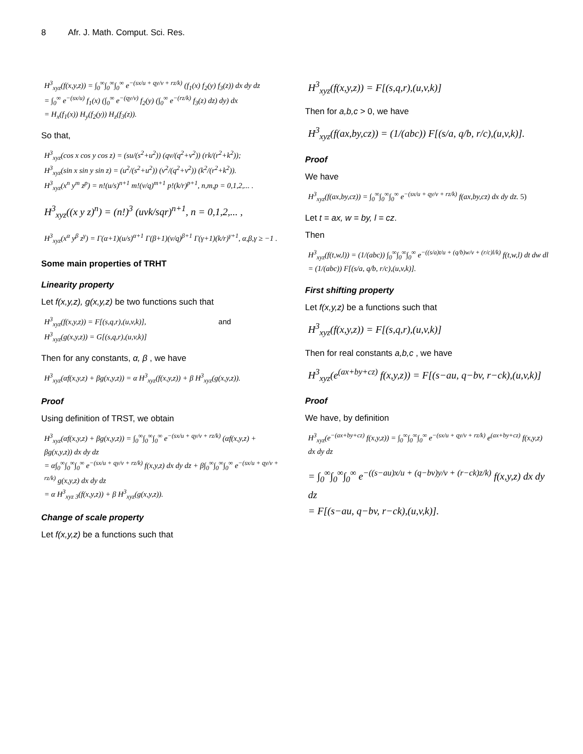8 Afr. J. Math. Comput. Sci. Res.
H<sup>3</sup><sub>xyz</sub>(f(x,y,z)) = ∫<sub>0</sub><sup>∞</sup>∫<sub>0</sub><sup>∞</sup>∫<sub>0</sub><sup>∞</sup> e<sup>−(sx/u + qy/v + rz/k)</sup> (f<sub>1</sub>(x) f<sub>2</sub>(y) f<sub>3</sub>(z)) dx dy dz
= ∫<sub>0</sub><sup>∞</sup> e<sup>−(sx/u)</sup> f<sub>1</sub>(x) (∫<sub>0</sub><sup>∞</sup> e<sup>−(qy/v)</sup> f<sub>2</sub>(y) (∫<sub>0</sub><sup>∞</sup> e<sup>−(rz/k)</sup> f<sub>3</sub>(z) dz) dy) dx
= H<sub>x</sub>(f<sub>1</sub>(x)) H<sub>y</sub>(f<sub>2</sub>(y)) H<sub>z</sub>(f<sub>3</sub>(z)).
So that,
H<sup>3</sup><sub>xyz</sub>(cos x cos y cos z) = (su/(s<sup>2</sup>+u<sup>2</sup>)) (qv/(q<sup>2</sup>+v<sup>2</sup>)) (rk/(r<sup>2</sup>+k<sup>2</sup>));
H<sup>3</sup><sub>xyz</sub>(sin x sin y sin z) = (u<sup>2</sup>/(s<sup>2</sup>+u<sup>2</sup>)) (v<sup>2</sup>/(q<sup>2</sup>+v<sup>2</sup>)) (k<sup>2</sup>/(r<sup>2</sup>+k<sup>2</sup>)).
H<sup>3</sup><sub>xyz</sub>(x<sup>n</sup> y<sup>m</sup> z<sup>p</sup>) = n!(u/s)<sup>n+1</sup> m!(v/q)<sup>m+1</sup> p!(k/r)<sup>p+1</sup>, n,m,p = 0,1,2,... .
H<sup>3</sup><sub>xyz</sub>((x y z)<sup>n</sup>) = (n!)<sup>3</sup> (uvk/sqr)<sup>n+1</sup>, n = 0,1,2,... ,
H<sup>3</sup><sub>xyz</sub>(x<sup>α</sup> y<sup>β</sup> z<sup>γ</sup>) = Γ(α+1)(u/s)<sup>α+1</sup> Γ(β+1)(v/q)<sup>β+1</sup> Γ(γ+1)(k/r)<sup>γ+1</sup>, α,β,γ ≥ −1 .
Some main properties of TRHT
Linearity property
Let f(x,y,z), g(x,y,z) be two functions such that
H<sup>3</sup><sub>xyz</sub>(f(x,y,z)) = F[(s,q,r),(u,v,k)], and
H<sup>3</sup><sub>xyz</sub>(g(x,y,z)) = G[(s,q,r),(u,v,k)]
Then for any constants, α, β , we have
H<sup>3</sup><sub>xyz</sub>(αf(x,y,z) + βg(x,y,z)) = α H<sup>3</sup><sub>xyz</sub>(f(x,y,z)) + β H<sup>3</sup><sub>xyz</sub>(g(x,y,z)).
Proof
Using definition of TRST, we obtain
H<sup>3</sup><sub>xyz</sub>(αf(x,y,z) + βg(x,y,z)) = ∫<sub>0</sub><sup>∞</sup>∫<sub>0</sub><sup>∞</sup>∫<sub>0</sub><sup>∞</sup> e<sup>−(sx/u + qy/v + rz/k)</sup> (αf(x,y,z) + βg(x,y,z)) dx dy dz
= α∫<sub>0</sub><sup>∞</sup>∫<sub>0</sub><sup>∞</sup>∫<sub>0</sub><sup>∞</sup> e<sup>−(sx/u + qy/v + rz/k)</sup> f(x,y,z) dx dy dz + β∫<sub>0</sub><sup>∞</sup>∫<sub>0</sub><sup>∞</sup>∫<sub>0</sub><sup>∞</sup> e<sup>−(sx/u + qy/v + rz/k)</sup> g(x,y,z) dx dy dz
= α H<sup>3</sup><sub>xyz 3</sub>(f(x,y,z)) + β H<sup>3</sup><sub>xyz</sub>(g(x,y,z)).
Change of scale property
Let f(x,y,z) be a functions such that
H<sup>3</sup><sub>xyz</sub>(f(x,y,z)) = F[(s,q,r),(u,v,k)]
Then for a,b,c > 0, we have
H<sup>3</sup><sub>xyz</sub>(f(ax,by,cz)) = (1/(abc)) F[(s/a, q/b, r/c),(u,v,k)].
Proof
We have
H<sup>3</sup><sub>xyz</sub>(f(ax,by,cz)) = ∫<sub>0</sub><sup>∞</sup>∫<sub>0</sub><sup>∞</sup>∫<sub>0</sub><sup>∞</sup> e<sup>−(sx/u + qy/v + rz/k)</sup> f(ax,by,cz) dx dy dz. 5)
Let t = ax, w = by, l = cz.
Then
H<sup>3</sup><sub>xyz</sub>(f(t,w,l)) = (1/(abc)) ∫<sub>0</sub><sup>∞</sup>∫<sub>0</sub><sup>∞</sup>∫<sub>0</sub><sup>∞</sup> e<sup>−((s/a)t/u + (q/b)w/v + (r/c)l/k)</sup> f(t,w,l) dt dw dl
= (1/(abc)) F[(s/a, q/b, r/c),(u,v,k)].
First shifting property
Let f(x,y,z) be a functions such that
H<sup>3</sup><sub>xyz</sub>(f(x,y,z)) = F[(s,q,r),(u,v,k)]
Then for real constants a,b,c , we have
H<sup>3</sup><sub>xyz</sub>(e<sup>(ax+by+cz)</sup> f(x,y,z)) = F[(s−au, q−bv, r−ck),(u,v,k)]
Proof
We have, by definition
H<sup>3</sup><sub>xyz</sub>(e<sup>−(ax+by+cz)</sup> f(x,y,z)) = ∫<sub>0</sub><sup>∞</sup>∫<sub>0</sub><sup>∞</sup>∫<sub>0</sub><sup>∞</sup> e<sup>−(sx/u + qy/v + rz/k)</sup> e<sup>(ax+by+cz)</sup> f(x,y,z) dx dy dz
= ∫<sub>0</sub><sup>∞</sup>∫<sub>0</sub><sup>∞</sup>∫<sub>0</sub><sup>∞</sup> e<sup>−((s−au)x/u + (q−bv)y/v + (r−ck)z/k)</sup> f(x,y,z) dx dy dz
= F[(s−au, q−bv, r−ck),(u,v,k)].